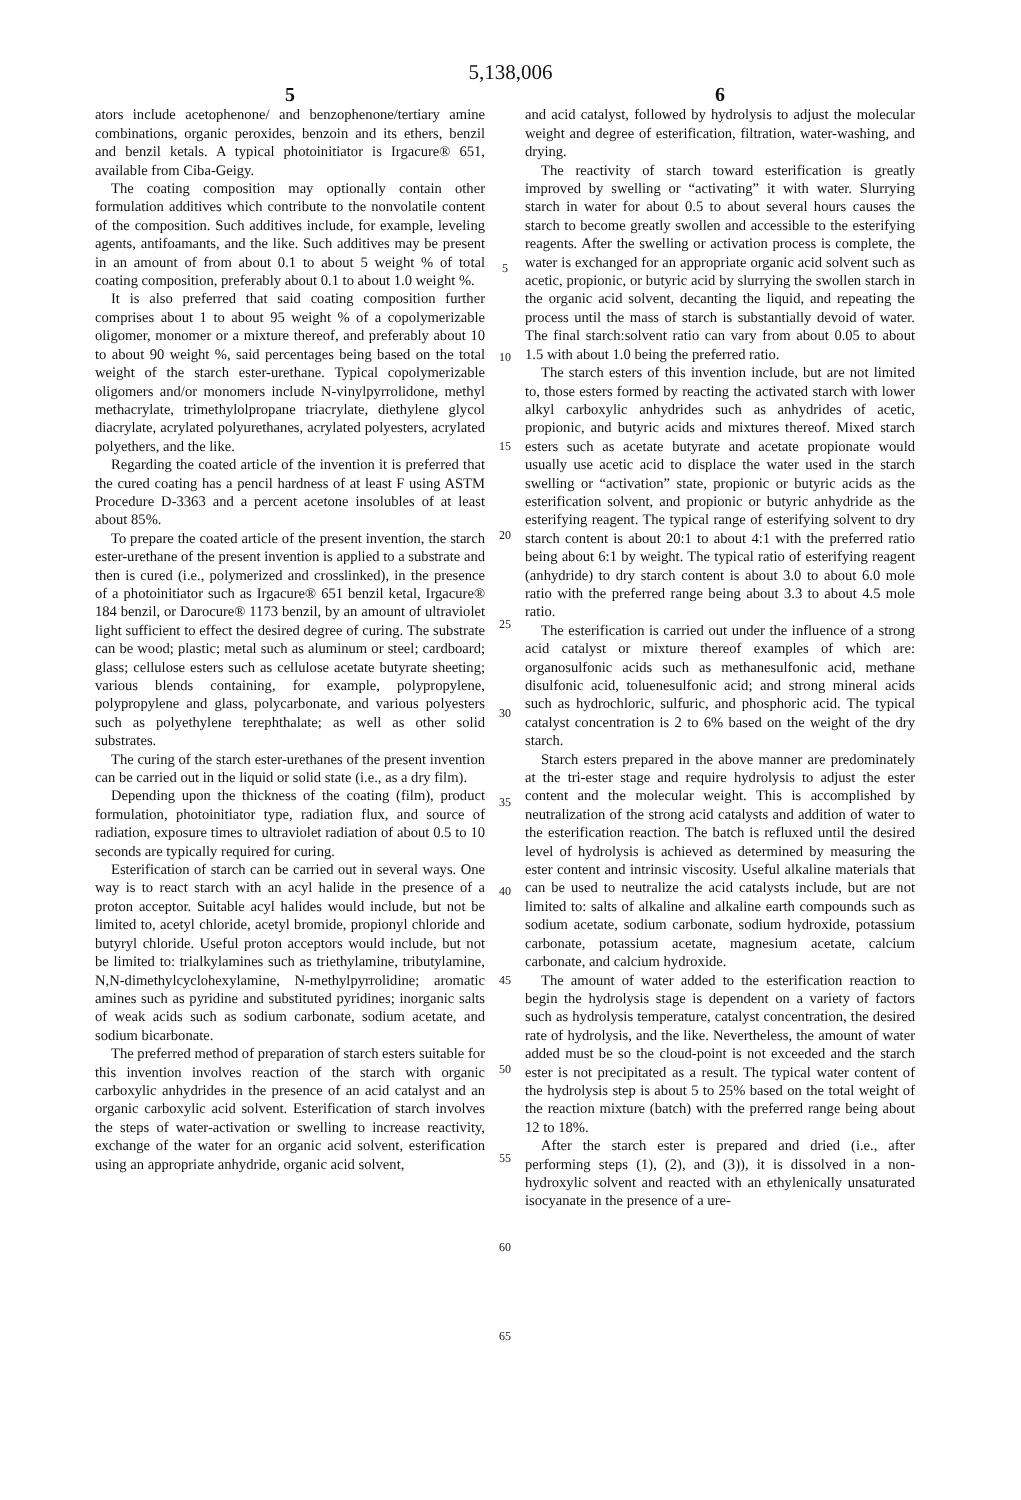5,138,006
5
ators include acetophenone/ and benzophenone/tertiary amine combinations, organic peroxides, benzoin and its ethers, benzil and benzil ketals. A typical photoinitiator is Irgacure® 651, available from Ciba-Geigy.
The coating composition may optionally contain other formulation additives which contribute to the nonvolatile content of the composition. Such additives include, for example, leveling agents, antifoamants, and the like. Such additives may be present in an amount of from about 0.1 to about 5 weight % of total coating composition, preferably about 0.1 to about 1.0 weight %.
It is also preferred that said coating composition further comprises about 1 to about 95 weight % of a copolymerizable oligomer, monomer or a mixture thereof, and preferably about 10 to about 90 weight %, said percentages being based on the total weight of the starch ester-urethane. Typical copolymerizable oligomers and/or monomers include N-vinylpyrrolidone, methyl methacrylate, trimethylolpropane triacrylate, diethylene glycol diacrylate, acrylated polyurethanes, acrylated polyesters, acrylated polyethers, and the like.
Regarding the coated article of the invention it is preferred that the cured coating has a pencil hardness of at least F using ASTM Procedure D-3363 and a percent acetone insolubles of at least about 85%.
To prepare the coated article of the present invention, the starch ester-urethane of the present invention is applied to a substrate and then is cured (i.e., polymerized and crosslinked), in the presence of a photoinitiator such as Irgacure® 651 benzil ketal, Irgacure® 184 benzil, or Darocure® 1173 benzil, by an amount of ultraviolet light sufficient to effect the desired degree of curing. The substrate can be wood; plastic; metal such as aluminum or steel; cardboard; glass; cellulose esters such as cellulose acetate butyrate sheeting; various blends containing, for example, polypropylene, polypropylene and glass, polycarbonate, and various polyesters such as polyethylene terephthalate; as well as other solid substrates.
The curing of the starch ester-urethanes of the present invention can be carried out in the liquid or solid state (i.e., as a dry film).
Depending upon the thickness of the coating (film), product formulation, photoinitiator type, radiation flux, and source of radiation, exposure times to ultraviolet radiation of about 0.5 to 10 seconds are typically required for curing.
Esterification of starch can be carried out in several ways. One way is to react starch with an acyl halide in the presence of a proton acceptor. Suitable acyl halides would include, but not be limited to, acetyl chloride, acetyl bromide, propionyl chloride and butyryl chloride. Useful proton acceptors would include, but not be limited to: trialkylamines such as triethylamine, tributylamine, N,N-dimethylcyclohexylamine, N-methylpyrrolidine; aromatic amines such as pyridine and substituted pyridines; inorganic salts of weak acids such as sodium carbonate, sodium acetate, and sodium bicarbonate.
The preferred method of preparation of starch esters suitable for this invention involves reaction of the starch with organic carboxylic anhydrides in the presence of an acid catalyst and an organic carboxylic acid solvent. Esterification of starch involves the steps of water-activation or swelling to increase reactivity, exchange of the water for an organic acid solvent, esterification using an appropriate anhydride, organic acid solvent,
5
10
15
20
25
30
35
40
45
50
55
60
65
6
and acid catalyst, followed by hydrolysis to adjust the molecular weight and degree of esterification, filtration, water-washing, and drying.
The reactivity of starch toward esterification is greatly improved by swelling or “activating” it with water. Slurrying starch in water for about 0.5 to about several hours causes the starch to become greatly swollen and accessible to the esterifying reagents. After the swelling or activation process is complete, the water is exchanged for an appropriate organic acid solvent such as acetic, propionic, or butyric acid by slurrying the swollen starch in the organic acid solvent, decanting the liquid, and repeating the process until the mass of starch is substantially devoid of water. The final starch:solvent ratio can vary from about 0.05 to about 1.5 with about 1.0 being the preferred ratio.
The starch esters of this invention include, but are not limited to, those esters formed by reacting the activated starch with lower alkyl carboxylic anhydrides such as anhydrides of acetic, propionic, and butyric acids and mixtures thereof. Mixed starch esters such as acetate butyrate and acetate propionate would usually use acetic acid to displace the water used in the starch swelling or “activation” state, propionic or butyric acids as the esterification solvent, and propionic or butyric anhydride as the esterifying reagent. The typical range of esterifying solvent to dry starch content is about 20:1 to about 4:1 with the preferred ratio being about 6:1 by weight. The typical ratio of esterifying reagent (anhydride) to dry starch content is about 3.0 to about 6.0 mole ratio with the preferred range being about 3.3 to about 4.5 mole ratio.
The esterification is carried out under the influence of a strong acid catalyst or mixture thereof examples of which are: organosulfonic acids such as methanesulfonic acid, methane disulfonic acid, toluenesulfonic acid; and strong mineral acids such as hydrochloric, sulfuric, and phosphoric acid. The typical catalyst concentration is 2 to 6% based on the weight of the dry starch.
Starch esters prepared in the above manner are predominately at the tri-ester stage and require hydrolysis to adjust the ester content and the molecular weight. This is accomplished by neutralization of the strong acid catalysts and addition of water to the esterification reaction. The batch is refluxed until the desired level of hydrolysis is achieved as determined by measuring the ester content and intrinsic viscosity. Useful alkaline materials that can be used to neutralize the acid catalysts include, but are not limited to: salts of alkaline and alkaline earth compounds such as sodium acetate, sodium carbonate, sodium hydroxide, potassium carbonate, potassium acetate, magnesium acetate, calcium carbonate, and calcium hydroxide.
The amount of water added to the esterification reaction to begin the hydrolysis stage is dependent on a variety of factors such as hydrolysis temperature, catalyst concentration, the desired rate of hydrolysis, and the like. Nevertheless, the amount of water added must be so the cloud-point is not exceeded and the starch ester is not precipitated as a result. The typical water content of the hydrolysis step is about 5 to 25% based on the total weight of the reaction mixture (batch) with the preferred range being about 12 to 18%.
After the starch ester is prepared and dried (i.e., after performing steps (1), (2), and (3)), it is dissolved in a non-hydroxylic solvent and reacted with an ethylenically unsaturated isocyanate in the presence of a ure-